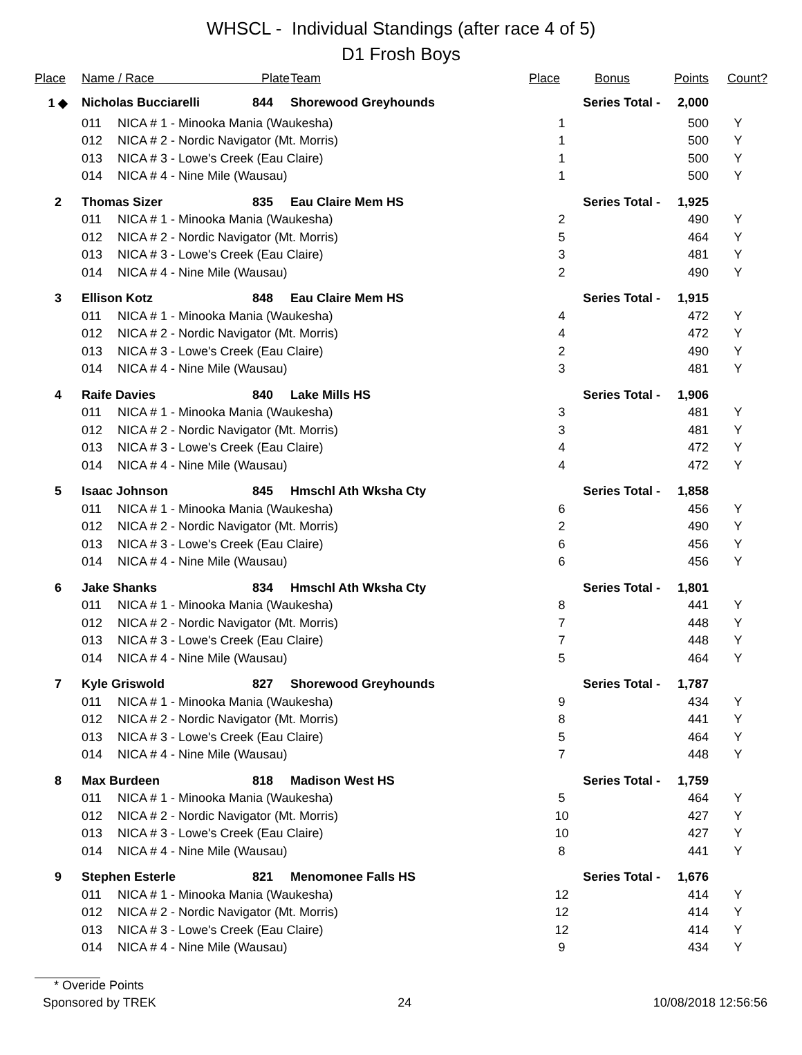WHSCL - Individual Standings (after race 4 of 5)
D1 Frosh Boys
| Place | Name / Race Plate | | | Team | Place | Bonus | Points | Count? |
| --- | --- | --- | --- | --- | --- | --- | --- | --- |
| 1 ◆ | Nicholas Bucciarelli | | 844 | Shorewood Greyhounds | Series Total - | | 2,000 | |
| | 011 | NICA # 1 - Minooka Mania (Waukesha) | | | 1 | | 500 | Y |
| | 012 | NICA # 2 - Nordic Navigator (Mt. Morris) | | | 1 | | 500 | Y |
| | 013 | NICA # 3 - Lowe's Creek (Eau Claire) | | | 1 | | 500 | Y |
| | 014 | NICA # 4 - Nine Mile (Wausau) | | | 1 | | 500 | Y |
| 2 | Thomas Sizer | | 835 | Eau Claire Mem HS | Series Total - | | 1,925 | |
| | 011 | NICA # 1 - Minooka Mania (Waukesha) | | | 2 | | 490 | Y |
| | 012 | NICA # 2 - Nordic Navigator (Mt. Morris) | | | 5 | | 464 | Y |
| | 013 | NICA # 3 - Lowe's Creek (Eau Claire) | | | 3 | | 481 | Y |
| | 014 | NICA # 4 - Nine Mile (Wausau) | | | 2 | | 490 | Y |
| 3 | Ellison Kotz | | 848 | Eau Claire Mem HS | Series Total - | | 1,915 | |
| | 011 | NICA # 1 - Minooka Mania (Waukesha) | | | 4 | | 472 | Y |
| | 012 | NICA # 2 - Nordic Navigator (Mt. Morris) | | | 4 | | 472 | Y |
| | 013 | NICA # 3 - Lowe's Creek (Eau Claire) | | | 2 | | 490 | Y |
| | 014 | NICA # 4 - Nine Mile (Wausau) | | | 3 | | 481 | Y |
| 4 | Raife Davies | | 840 | Lake Mills HS | Series Total - | | 1,906 | |
| | 011 | NICA # 1 - Minooka Mania (Waukesha) | | | 3 | | 481 | Y |
| | 012 | NICA # 2 - Nordic Navigator (Mt. Morris) | | | 3 | | 481 | Y |
| | 013 | NICA # 3 - Lowe's Creek (Eau Claire) | | | 4 | | 472 | Y |
| | 014 | NICA # 4 - Nine Mile (Wausau) | | | 4 | | 472 | Y |
| 5 | Isaac Johnson | | 845 | Hmschl Ath Wksha Cty | Series Total - | | 1,858 | |
| | 011 | NICA # 1 - Minooka Mania (Waukesha) | | | 6 | | 456 | Y |
| | 012 | NICA # 2 - Nordic Navigator (Mt. Morris) | | | 2 | | 490 | Y |
| | 013 | NICA # 3 - Lowe's Creek (Eau Claire) | | | 6 | | 456 | Y |
| | 014 | NICA # 4 - Nine Mile (Wausau) | | | 6 | | 456 | Y |
| 6 | Jake Shanks | | 834 | Hmschl Ath Wksha Cty | Series Total - | | 1,801 | |
| | 011 | NICA # 1 - Minooka Mania (Waukesha) | | | 8 | | 441 | Y |
| | 012 | NICA # 2 - Nordic Navigator (Mt. Morris) | | | 7 | | 448 | Y |
| | 013 | NICA # 3 - Lowe's Creek (Eau Claire) | | | 7 | | 448 | Y |
| | 014 | NICA # 4 - Nine Mile (Wausau) | | | 5 | | 464 | Y |
| 7 | Kyle Griswold | | 827 | Shorewood Greyhounds | Series Total - | | 1,787 | |
| | 011 | NICA # 1 - Minooka Mania (Waukesha) | | | 9 | | 434 | Y |
| | 012 | NICA # 2 - Nordic Navigator (Mt. Morris) | | | 8 | | 441 | Y |
| | 013 | NICA # 3 - Lowe's Creek (Eau Claire) | | | 5 | | 464 | Y |
| | 014 | NICA # 4 - Nine Mile (Wausau) | | | 7 | | 448 | Y |
| 8 | Max Burdeen | | 818 | Madison West HS | Series Total - | | 1,759 | |
| | 011 | NICA # 1 - Minooka Mania (Waukesha) | | | 5 | | 464 | Y |
| | 012 | NICA # 2 - Nordic Navigator (Mt. Morris) | | | 10 | | 427 | Y |
| | 013 | NICA # 3 - Lowe's Creek (Eau Claire) | | | 10 | | 427 | Y |
| | 014 | NICA # 4 - Nine Mile (Wausau) | | | 8 | | 441 | Y |
| 9 | Stephen Esterle | | 821 | Menomonee Falls HS | Series Total - | | 1,676 | |
| | 011 | NICA # 1 - Minooka Mania (Waukesha) | | | 12 | | 414 | Y |
| | 012 | NICA # 2 - Nordic Navigator (Mt. Morris) | | | 12 | | 414 | Y |
| | 013 | NICA # 3 - Lowe's Creek (Eau Claire) | | | 12 | | 414 | Y |
| | 014 | NICA # 4 - Nine Mile (Wausau) | | | 9 | | 434 | Y |
* Overide Points
Sponsored by TREK 24 10/08/2018 12:56:56